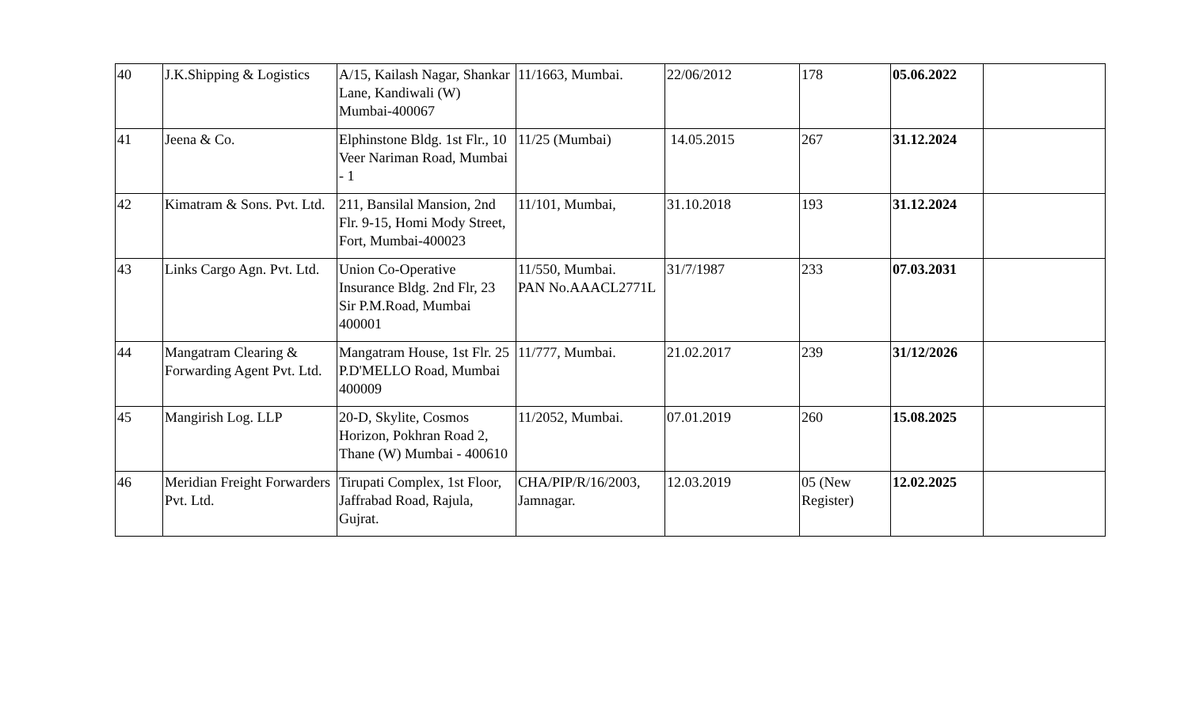| 40 | J.K.Shipping & Logistics | A/15, Kailash Nagar, Shankar Lane, Kandiwali (W) Mumbai-400067 | 11/1663, Mumbai. | 22/06/2012 | 178 | 05.06.2022 | |
| 41 | Jeena & Co. | Elphinstone Bldg. 1st Flr., 10 Veer Nariman Road, Mumbai - 1 | 11/25 (Mumbai) | 14.05.2015 | 267 | 31.12.2024 | |
| 42 | Kimatram & Sons. Pvt. Ltd. | 211, Bansilal Mansion, 2nd Flr. 9-15, Homi Mody Street, Fort, Mumbai-400023 | 11/101, Mumbai, | 31.10.2018 | 193 | 31.12.2024 | |
| 43 | Links Cargo Agn. Pvt. Ltd. | Union Co-Operative Insurance Bldg. 2nd Flr, 23 Sir P.M.Road, Mumbai 400001 | 11/550, Mumbai. PAN No.AAACL2771L | 31/7/1987 | 233 | 07.03.2031 | |
| 44 | Mangatram Clearing & Forwarding Agent Pvt. Ltd. | Mangatram House, 1st Flr. 25 P.D'MELLO Road, Mumbai 400009 | 11/777, Mumbai. | 21.02.2017 | 239 | 31/12/2026 | |
| 45 | Mangirish Log. LLP | 20-D, Skylite, Cosmos Horizon, Pokhran Road 2, Thane (W) Mumbai - 400610 | 11/2052, Mumbai. | 07.01.2019 | 260 | 15.08.2025 | |
| 46 | Meridian Freight Forwarders Pvt. Ltd. | Tirupati Complex, 1st Floor, Jaffrabad Road, Rajula, Gujrat. | CHA/PIP/R/16/2003, Jamnagar. | 12.03.2019 | 05 (New Register) | 12.02.2025 | |